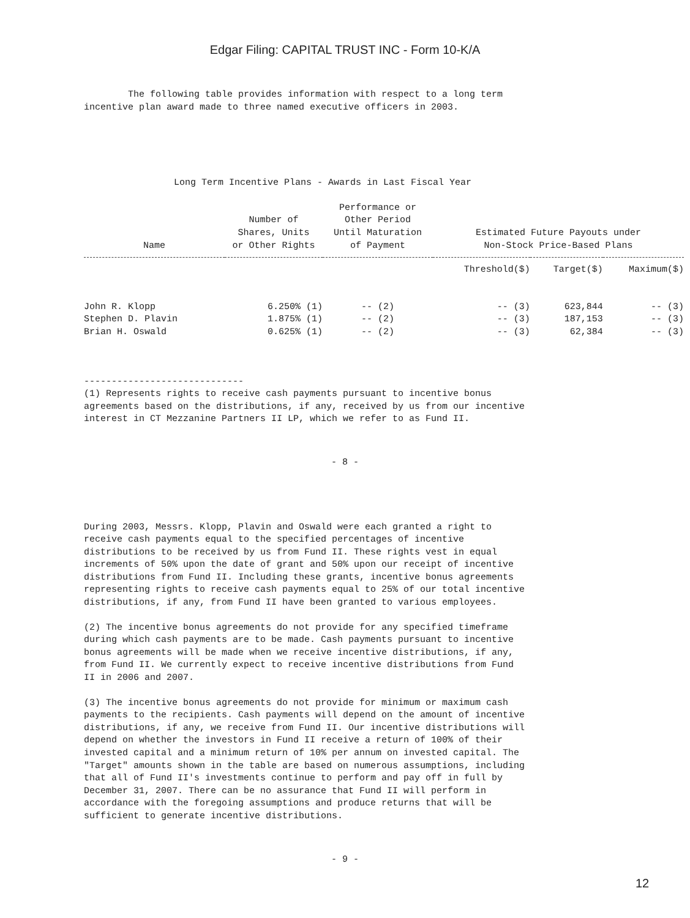Edgar Filing: CAPITAL TRUST INC - Form 10-K/A
The following table provides information with respect to a long term incentive plan award made to three named executive officers in 2003.
Long Term Incentive Plans - Awards in Last Fiscal Year
| Name | Number of Shares, Units or Other Rights | Performance or Other Period Until Maturation of Payment | Estimated Future Payouts under Non-Stock Price-Based Plans | | |
| --- | --- | --- | --- | --- | --- |
| | | | Threshold($) | Target($) | Maximum($) |
| John R. Klopp | 6.250% (1) | -- (2) | -- (3) | 623,844 | -- (3) |
| Stephen D. Plavin | 1.875% (1) | -- (2) | -- (3) | 187,153 | -- (3) |
| Brian H. Oswald | 0.625% (1) | -- (2) | -- (3) | 62,384 | -- (3) |
----------------------------- (1) Represents rights to receive cash payments pursuant to incentive bonus agreements based on the distributions, if any, received by us from our incentive interest in CT Mezzanine Partners II LP, which we refer to as Fund II.
- 8 -
During 2003, Messrs. Klopp, Plavin and Oswald were each granted a right to receive cash payments equal to the specified percentages of incentive distributions to be received by us from Fund II. These rights vest in equal increments of 50% upon the date of grant and 50% upon our receipt of incentive distributions from Fund II. Including these grants, incentive bonus agreements representing rights to receive cash payments equal to 25% of our total incentive distributions, if any, from Fund II have been granted to various employees.
(2) The incentive bonus agreements do not provide for any specified timeframe during which cash payments are to be made. Cash payments pursuant to incentive bonus agreements will be made when we receive incentive distributions, if any, from Fund II. We currently expect to receive incentive distributions from Fund II in 2006 and 2007.
(3) The incentive bonus agreements do not provide for minimum or maximum cash payments to the recipients. Cash payments will depend on the amount of incentive distributions, if any, we receive from Fund II. Our incentive distributions will depend on whether the investors in Fund II receive a return of 100% of their invested capital and a minimum return of 10% per annum on invested capital. The "Target" amounts shown in the table are based on numerous assumptions, including that all of Fund II's investments continue to perform and pay off in full by December 31, 2007. There can be no assurance that Fund II will perform in accordance with the foregoing assumptions and produce returns that will be sufficient to generate incentive distributions.
- 9 -
12